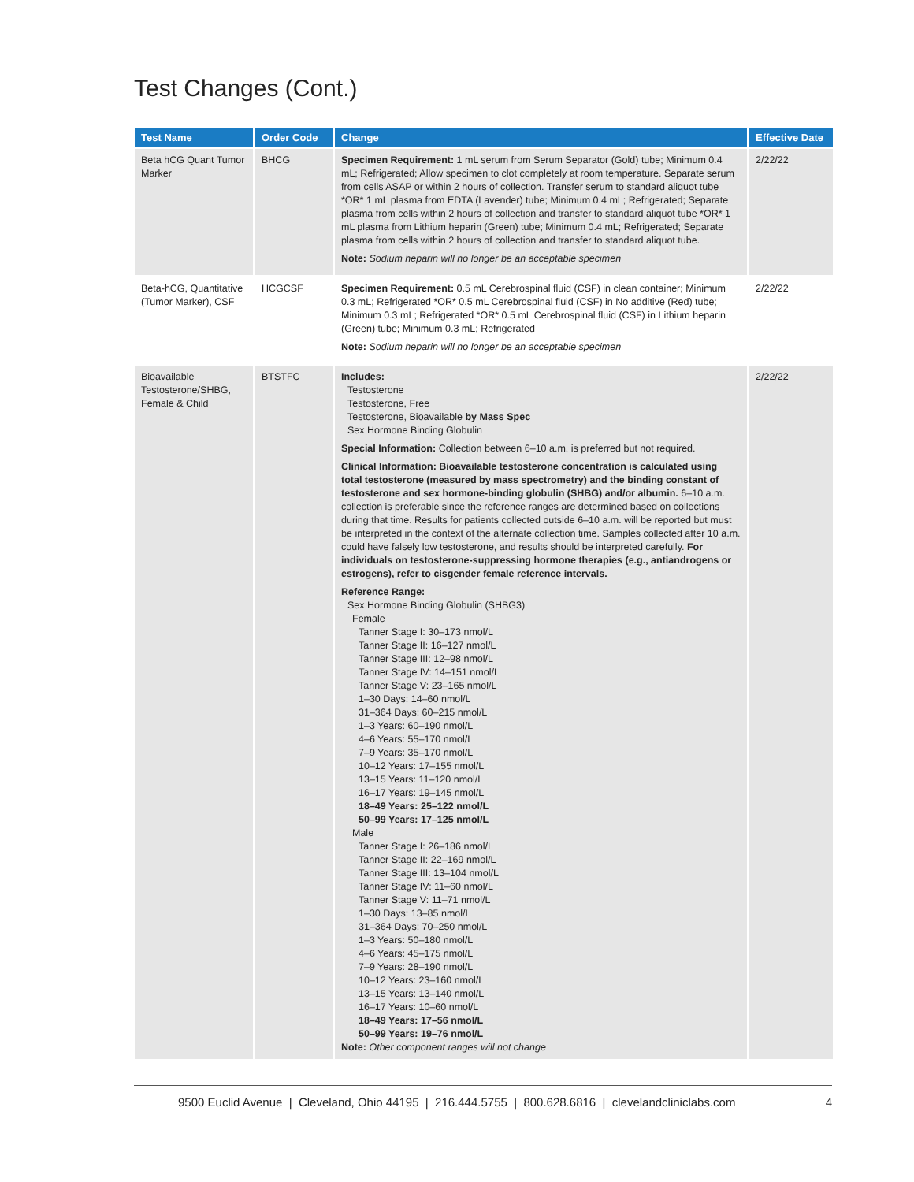Test Changes (Cont.)
| Test Name | Order Code | Change | Effective Date |
| --- | --- | --- | --- |
| Beta hCG Quant Tumor Marker | BHCG | Specimen Requirement: 1 mL serum from Serum Separator (Gold) tube; Minimum 0.4 mL; Refrigerated; Allow specimen to clot completely at room temperature. Separate serum from cells ASAP or within 2 hours of collection. Transfer serum to standard aliquot tube *OR* 1 mL plasma from EDTA (Lavender) tube; Minimum 0.4 mL; Refrigerated; Separate plasma from cells within 2 hours of collection and transfer to standard aliquot tube *OR* 1 mL plasma from Lithium heparin (Green) tube; Minimum 0.4 mL; Refrigerated; Separate plasma from cells within 2 hours of collection and transfer to standard aliquot tube. Note: Sodium heparin will no longer be an acceptable specimen | 2/22/22 |
| Beta-hCG, Quantitative (Tumor Marker), CSF | HCGCSF | Specimen Requirement: 0.5 mL Cerebrospinal fluid (CSF) in clean container; Minimum 0.3 mL; Refrigerated *OR* 0.5 mL Cerebrospinal fluid (CSF) in No additive (Red) tube; Minimum 0.3 mL; Refrigerated *OR* 0.5 mL Cerebrospinal fluid (CSF) in Lithium heparin (Green) tube; Minimum 0.3 mL; Refrigerated Note: Sodium heparin will no longer be an acceptable specimen | 2/22/22 |
| Bioavailable Testosterone/SHBG, Female & Child | BTSTFC | Includes: Testosterone Testosterone, Free Testosterone, Bioavailable by Mass Spec Sex Hormone Binding Globulin Special Information: Collection between 6–10 a.m. is preferred but not required. Clinical Information: Bioavailable testosterone concentration is calculated using total testosterone (measured by mass spectrometry) and the binding constant of testosterone and sex hormone-binding globulin (SHBG) and/or albumin. 6–10 a.m. collection is preferable since the reference ranges are determined based on collections during that time. Results for patients collected outside 6–10 a.m. will be reported but must be interpreted in the context of the alternate collection time. Samples collected after 10 a.m. could have falsely low testosterone, and results should be interpreted carefully. For individuals on testosterone-suppressing hormone therapies (e.g., antiandrogens or estrogens), refer to cisgender female reference intervals. Reference Range: Sex Hormone Binding Globulin (SHBG3) Female Tanner Stage I: 30–173 nmol/L Tanner Stage II: 16–127 nmol/L Tanner Stage III: 12–98 nmol/L Tanner Stage IV: 14–151 nmol/L Tanner Stage V: 23–165 nmol/L 1–30 Days: 14–60 nmol/L 31–364 Days: 60–215 nmol/L 1–3 Years: 60–190 nmol/L 4–6 Years: 55–170 nmol/L 7–9 Years: 35–170 nmol/L 10–12 Years: 17–155 nmol/L 13–15 Years: 11–120 nmol/L 16–17 Years: 19–145 nmol/L 18–49 Years: 25–122 nmol/L 50–99 Years: 17–125 nmol/L Male Tanner Stage I: 26–186 nmol/L Tanner Stage II: 22–169 nmol/L Tanner Stage III: 13–104 nmol/L Tanner Stage IV: 11–60 nmol/L Tanner Stage V: 11–71 nmol/L 1–30 Days: 13–85 nmol/L 31–364 Days: 70–250 nmol/L 1–3 Years: 50–180 nmol/L 4–6 Years: 45–175 nmol/L 7–9 Years: 28–190 nmol/L 10–12 Years: 23–160 nmol/L 13–15 Years: 13–140 nmol/L 16–17 Years: 10–60 nmol/L 18–49 Years: 17–56 nmol/L 50–99 Years: 19–76 nmol/L Note: Other component ranges will not change | 2/22/22 |
9500 Euclid Avenue | Cleveland, Ohio 44195 | 216.444.5755 | 800.628.6816 | clevelandcliniclabs.com 4